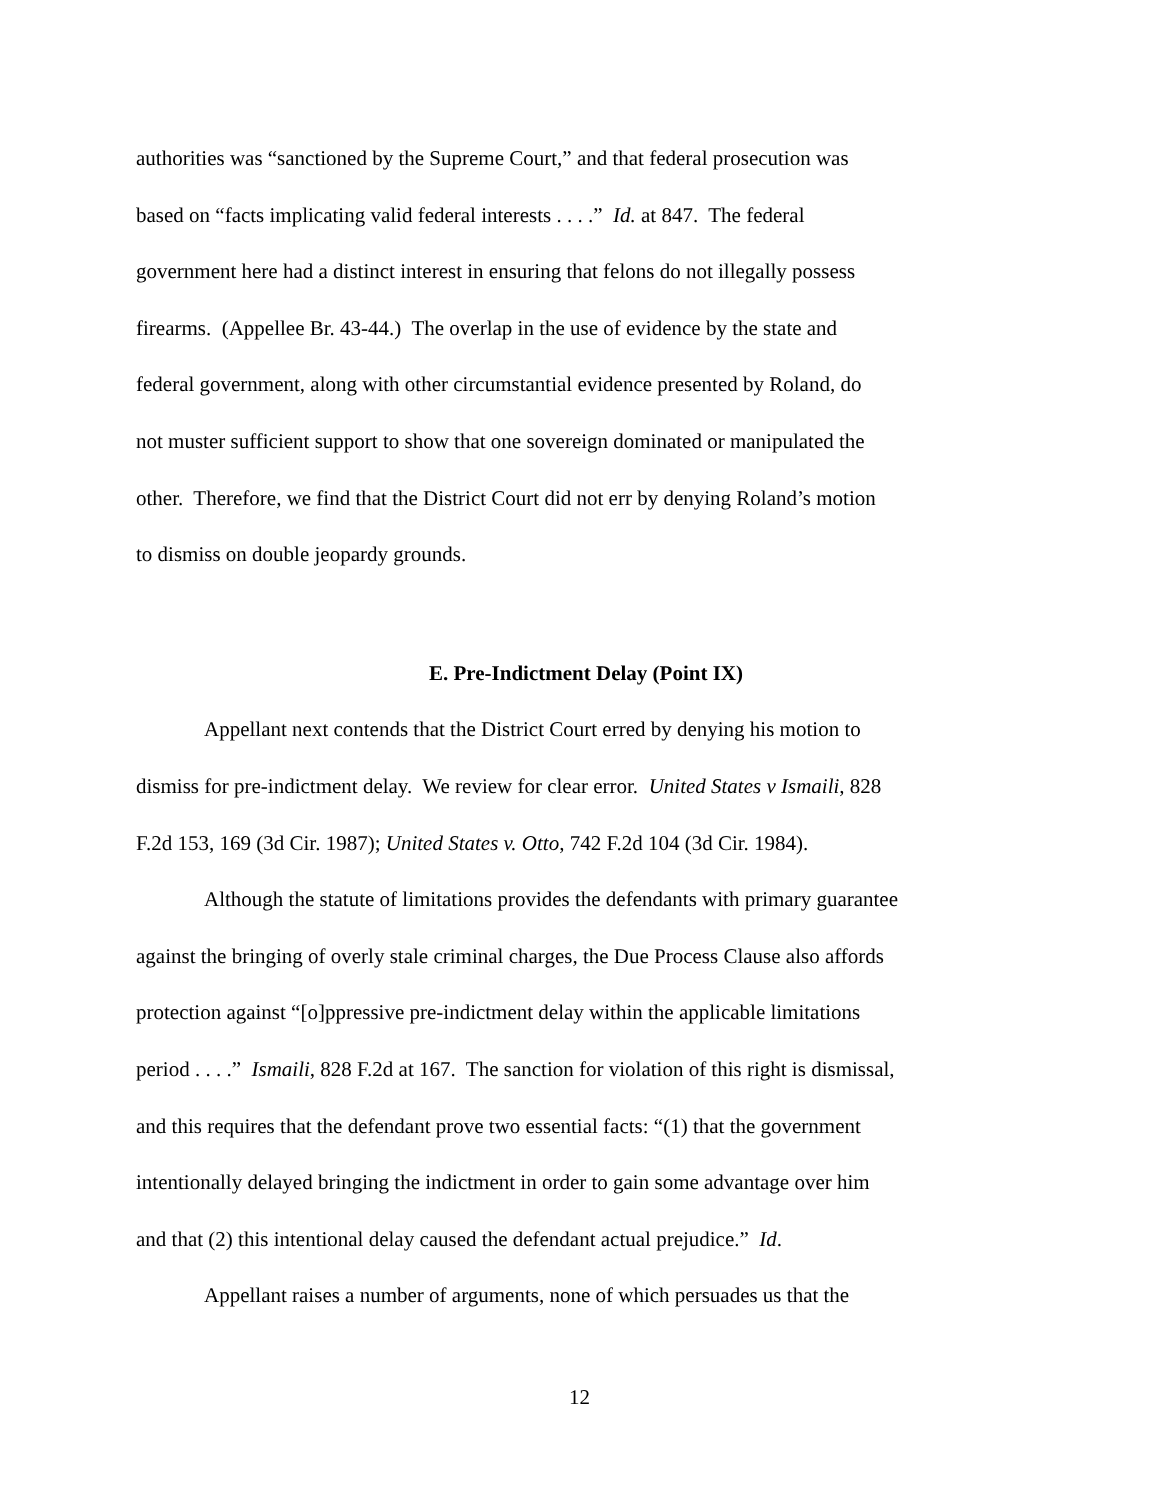authorities was “sanctioned by the Supreme Court,” and that federal prosecution was
based on “facts implicating valid federal interests . . . .” Id. at 847. The federal
government here had a distinct interest in ensuring that felons do not illegally possess
firearms. (Appellee Br. 43-44.) The overlap in the use of evidence by the state and
federal government, along with other circumstantial evidence presented by Roland, do
not muster sufficient support to show that one sovereign dominated or manipulated the
other. Therefore, we find that the District Court did not err by denying Roland’s motion
to dismiss on double jeopardy grounds.
E. Pre-Indictment Delay (Point IX)
Appellant next contends that the District Court erred by denying his motion to
dismiss for pre-indictment delay. We review for clear error. United States v Ismaili, 828
F.2d 153, 169 (3d Cir. 1987); United States v. Otto, 742 F.2d 104 (3d Cir. 1984).
Although the statute of limitations provides the defendants with primary guarantee
against the bringing of overly stale criminal charges, the Due Process Clause also affords
protection against “[o]ppressive pre-indictment delay within the applicable limitations
period . . . .” Ismaili, 828 F.2d at 167. The sanction for violation of this right is dismissal,
and this requires that the defendant prove two essential facts: “(1) that the government
intentionally delayed bringing the indictment in order to gain some advantage over him
and that (2) this intentional delay caused the defendant actual prejudice.” Id.
Appellant raises a number of arguments, none of which persuades us that the
12